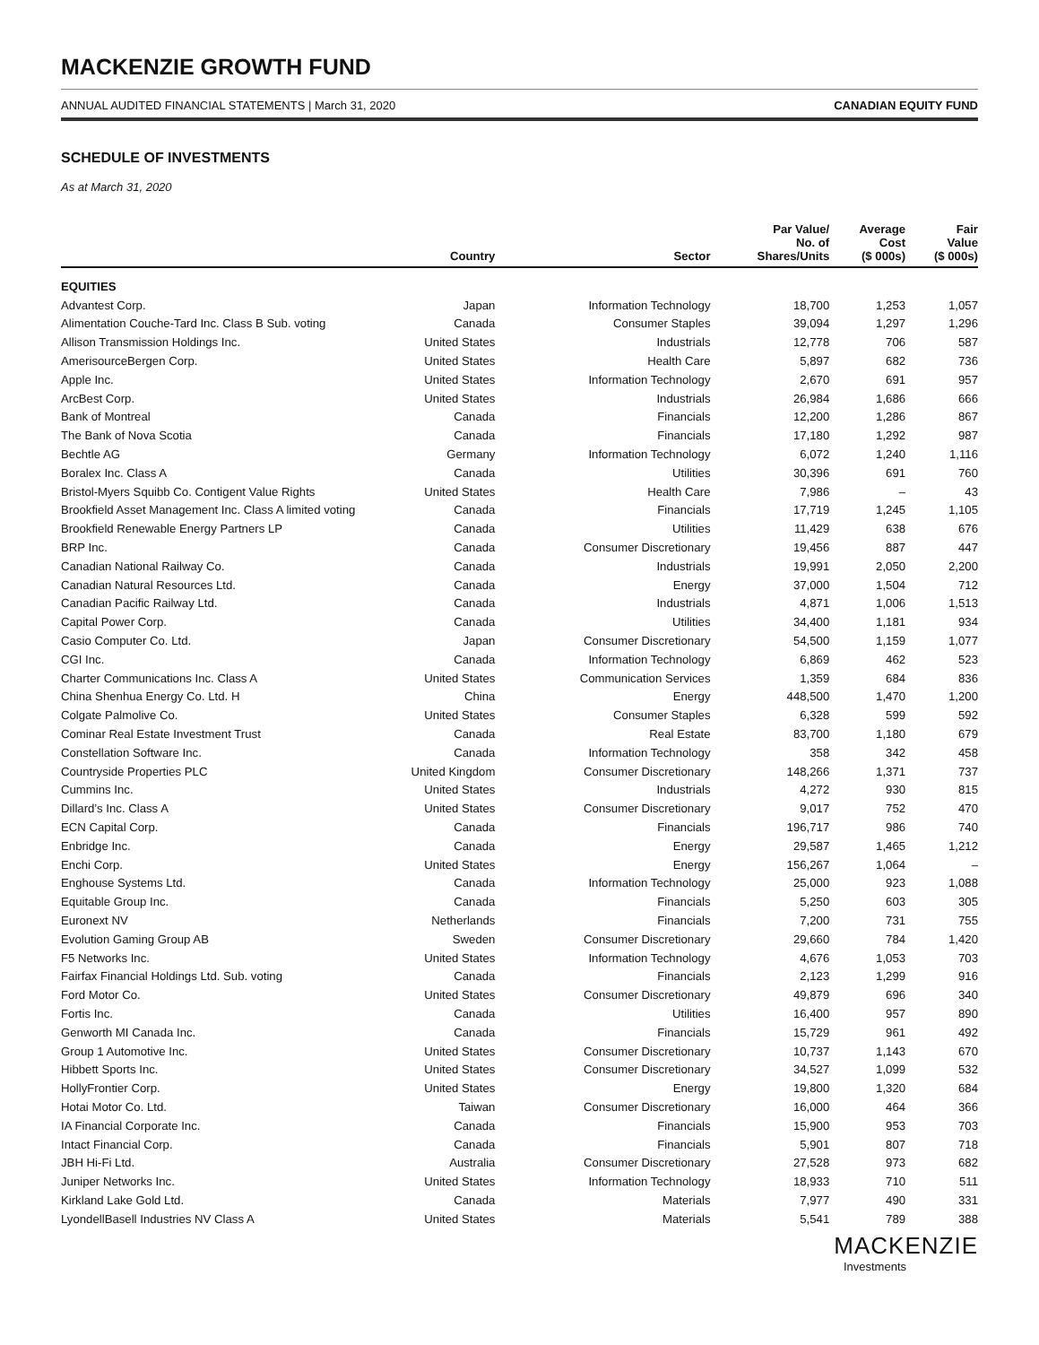MACKENZIE GROWTH FUND
ANNUAL AUDITED FINANCIAL STATEMENTS | March 31, 2020 CANADIAN EQUITY FUND
SCHEDULE OF INVESTMENTS
As at March 31, 2020
| | Country | Sector | Par Value/ No. of Shares/Units | Average Cost ($ 000s) | Fair Value ($ 000s) |
| --- | --- | --- | --- | --- | --- |
| EQUITIES | | | | | |
| Advantest Corp. | Japan | Information Technology | 18,700 | 1,253 | 1,057 |
| Alimentation Couche-Tard Inc. Class B Sub. voting | Canada | Consumer Staples | 39,094 | 1,297 | 1,296 |
| Allison Transmission Holdings Inc. | United States | Industrials | 12,778 | 706 | 587 |
| AmerisourceBergen Corp. | United States | Health Care | 5,897 | 682 | 736 |
| Apple Inc. | United States | Information Technology | 2,670 | 691 | 957 |
| ArcBest Corp. | United States | Industrials | 26,984 | 1,686 | 666 |
| Bank of Montreal | Canada | Financials | 12,200 | 1,286 | 867 |
| The Bank of Nova Scotia | Canada | Financials | 17,180 | 1,292 | 987 |
| Bechtle AG | Germany | Information Technology | 6,072 | 1,240 | 1,116 |
| Boralex Inc. Class A | Canada | Utilities | 30,396 | 691 | 760 |
| Bristol-Myers Squibb Co. Contigent Value Rights | United States | Health Care | 7,986 | – | 43 |
| Brookfield Asset Management Inc. Class A limited voting | Canada | Financials | 17,719 | 1,245 | 1,105 |
| Brookfield Renewable Energy Partners LP | Canada | Utilities | 11,429 | 638 | 676 |
| BRP Inc. | Canada | Consumer Discretionary | 19,456 | 887 | 447 |
| Canadian National Railway Co. | Canada | Industrials | 19,991 | 2,050 | 2,200 |
| Canadian Natural Resources Ltd. | Canada | Energy | 37,000 | 1,504 | 712 |
| Canadian Pacific Railway Ltd. | Canada | Industrials | 4,871 | 1,006 | 1,513 |
| Capital Power Corp. | Canada | Utilities | 34,400 | 1,181 | 934 |
| Casio Computer Co. Ltd. | Japan | Consumer Discretionary | 54,500 | 1,159 | 1,077 |
| CGI Inc. | Canada | Information Technology | 6,869 | 462 | 523 |
| Charter Communications Inc. Class A | United States | Communication Services | 1,359 | 684 | 836 |
| China Shenhua Energy Co. Ltd. H | China | Energy | 448,500 | 1,470 | 1,200 |
| Colgate Palmolive Co. | United States | Consumer Staples | 6,328 | 599 | 592 |
| Cominar Real Estate Investment Trust | Canada | Real Estate | 83,700 | 1,180 | 679 |
| Constellation Software Inc. | Canada | Information Technology | 358 | 342 | 458 |
| Countryside Properties PLC | United Kingdom | Consumer Discretionary | 148,266 | 1,371 | 737 |
| Cummins Inc. | United States | Industrials | 4,272 | 930 | 815 |
| Dillard’s Inc. Class A | United States | Consumer Discretionary | 9,017 | 752 | 470 |
| ECN Capital Corp. | Canada | Financials | 196,717 | 986 | 740 |
| Enbridge Inc. | Canada | Energy | 29,587 | 1,465 | 1,212 |
| Enchi Corp. | United States | Energy | 156,267 | 1,064 | – |
| Enghouse Systems Ltd. | Canada | Information Technology | 25,000 | 923 | 1,088 |
| Equitable Group Inc. | Canada | Financials | 5,250 | 603 | 305 |
| Euronext NV | Netherlands | Financials | 7,200 | 731 | 755 |
| Evolution Gaming Group AB | Sweden | Consumer Discretionary | 29,660 | 784 | 1,420 |
| F5 Networks Inc. | United States | Information Technology | 4,676 | 1,053 | 703 |
| Fairfax Financial Holdings Ltd. Sub. voting | Canada | Financials | 2,123 | 1,299 | 916 |
| Ford Motor Co. | United States | Consumer Discretionary | 49,879 | 696 | 340 |
| Fortis Inc. | Canada | Utilities | 16,400 | 957 | 890 |
| Genworth MI Canada Inc. | Canada | Financials | 15,729 | 961 | 492 |
| Group 1 Automotive Inc. | United States | Consumer Discretionary | 10,737 | 1,143 | 670 |
| Hibbett Sports Inc. | United States | Consumer Discretionary | 34,527 | 1,099 | 532 |
| HollyFrontier Corp. | United States | Energy | 19,800 | 1,320 | 684 |
| Hotai Motor Co. Ltd. | Taiwan | Consumer Discretionary | 16,000 | 464 | 366 |
| IA Financial Corporate Inc. | Canada | Financials | 15,900 | 953 | 703 |
| Intact Financial Corp. | Canada | Financials | 5,901 | 807 | 718 |
| JBH Hi-Fi Ltd. | Australia | Consumer Discretionary | 27,528 | 973 | 682 |
| Juniper Networks Inc. | United States | Information Technology | 18,933 | 710 | 511 |
| Kirkland Lake Gold Ltd. | Canada | Materials | 7,977 | 490 | 331 |
| LyondellBasell Industries NV Class A | United States | Materials | 5,541 | 789 | 388 |
MACKENZIE
Investments